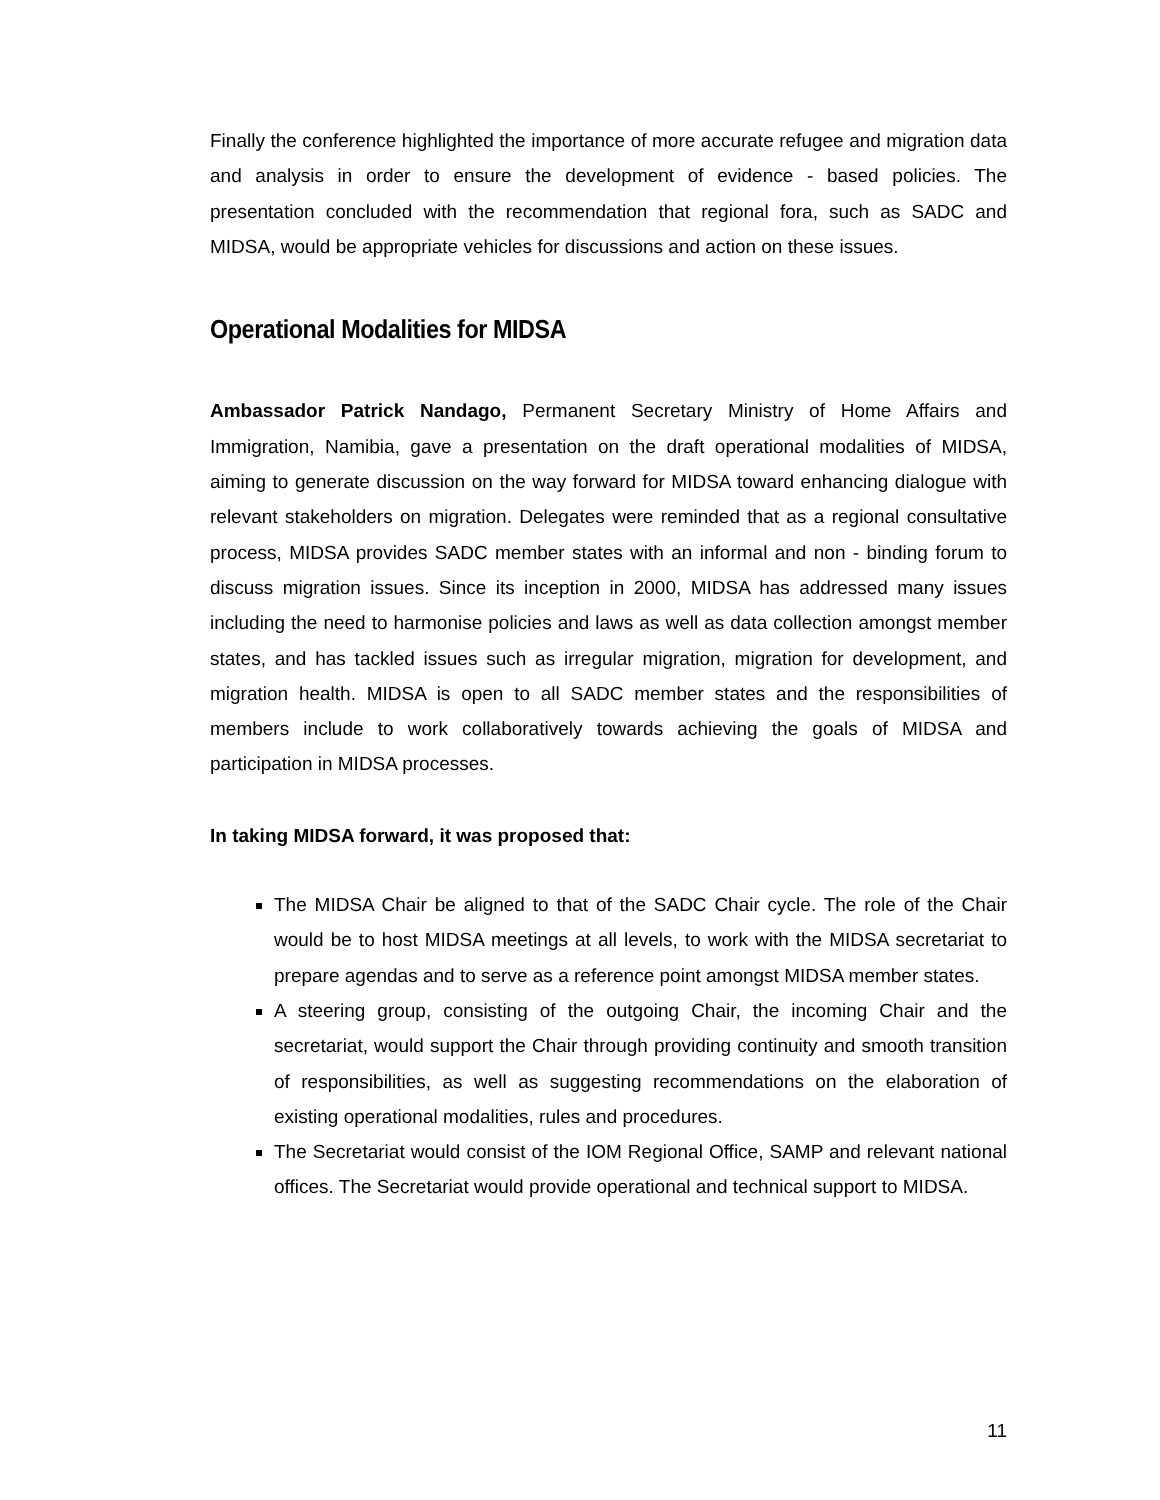Finally the conference highlighted the importance of more accurate refugee and migration data and analysis in order to ensure the development of evidence - based policies. The presentation concluded with the recommendation that regional fora, such as SADC and MIDSA, would be appropriate vehicles for discussions and action on these issues.
Operational Modalities for MIDSA
Ambassador Patrick Nandago, Permanent Secretary Ministry of Home Affairs and Immigration, Namibia, gave a presentation on the draft operational modalities of MIDSA, aiming to generate discussion on the way forward for MIDSA toward enhancing dialogue with relevant stakeholders on migration. Delegates were reminded that as a regional consultative process, MIDSA provides SADC member states with an informal and non - binding forum to discuss migration issues. Since its inception in 2000, MIDSA has addressed many issues including the need to harmonise policies and laws as well as data collection amongst member states, and has tackled issues such as irregular migration, migration for development, and migration health. MIDSA is open to all SADC member states and the responsibilities of members include to work collaboratively towards achieving the goals of MIDSA and participation in MIDSA processes.
In taking MIDSA forward, it was proposed that:
The MIDSA Chair be aligned to that of the SADC Chair cycle. The role of the Chair would be to host MIDSA meetings at all levels, to work with the MIDSA secretariat to prepare agendas and to serve as a reference point amongst MIDSA member states.
A steering group, consisting of the outgoing Chair, the incoming Chair and the secretariat, would support the Chair through providing continuity and smooth transition of responsibilities, as well as suggesting recommendations on the elaboration of existing operational modalities, rules and procedures.
The Secretariat would consist of the IOM Regional Office, SAMP and relevant national offices. The Secretariat would provide operational and technical support to MIDSA.
11